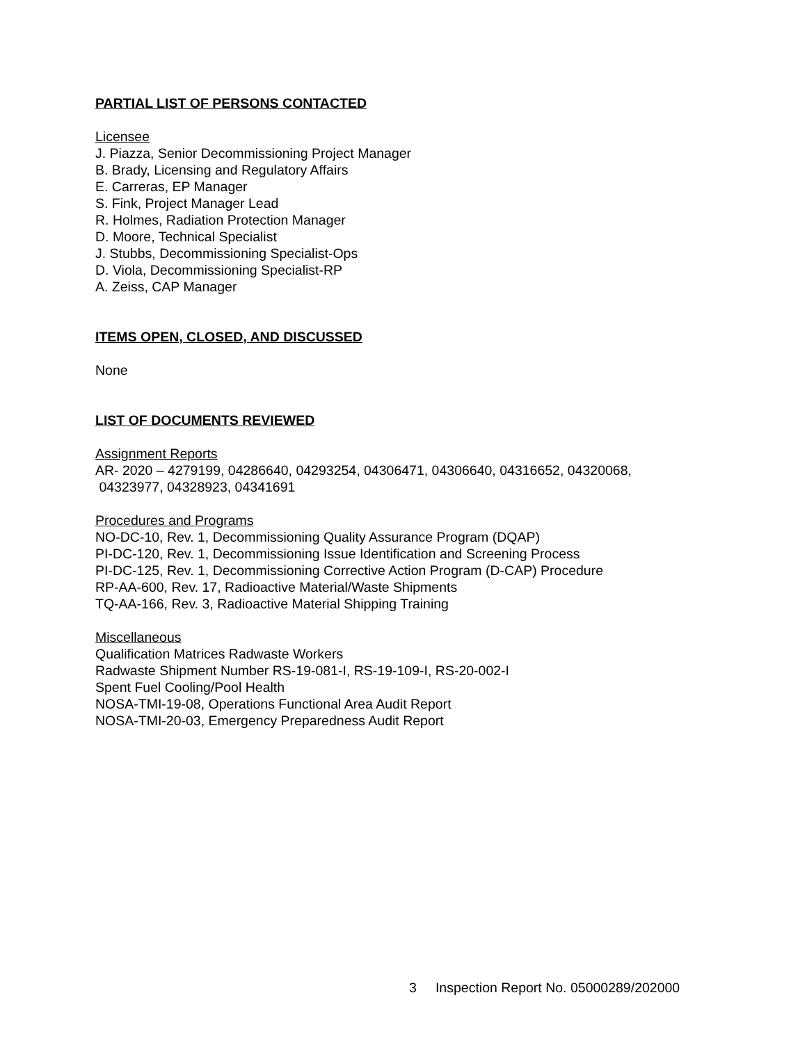PARTIAL LIST OF PERSONS CONTACTED
Licensee
J. Piazza, Senior Decommissioning Project Manager
B. Brady, Licensing and Regulatory Affairs
E. Carreras, EP Manager
S. Fink, Project Manager Lead
R. Holmes, Radiation Protection Manager
D. Moore, Technical Specialist
J. Stubbs, Decommissioning Specialist-Ops
D. Viola, Decommissioning Specialist-RP
A. Zeiss, CAP Manager
ITEMS OPEN, CLOSED, AND DISCUSSED
None
LIST OF DOCUMENTS REVIEWED
Assignment Reports
AR- 2020 – 4279199, 04286640, 04293254, 04306471, 04306640, 04316652, 04320068,
04323977, 04328923, 04341691
Procedures and Programs
NO-DC-10, Rev. 1, Decommissioning Quality Assurance Program (DQAP)
PI-DC-120, Rev. 1, Decommissioning Issue Identification and Screening Process
PI-DC-125, Rev. 1, Decommissioning Corrective Action Program (D-CAP) Procedure
RP-AA-600, Rev. 17, Radioactive Material/Waste Shipments
TQ-AA-166, Rev. 3, Radioactive Material Shipping Training
Miscellaneous
Qualification Matrices Radwaste Workers
Radwaste Shipment Number RS-19-081-I, RS-19-109-I, RS-20-002-I
Spent Fuel Cooling/Pool Health
NOSA-TMI-19-08, Operations Functional Area Audit Report
NOSA-TMI-20-03, Emergency Preparedness Audit Report
3 Inspection Report No. 05000289/202000